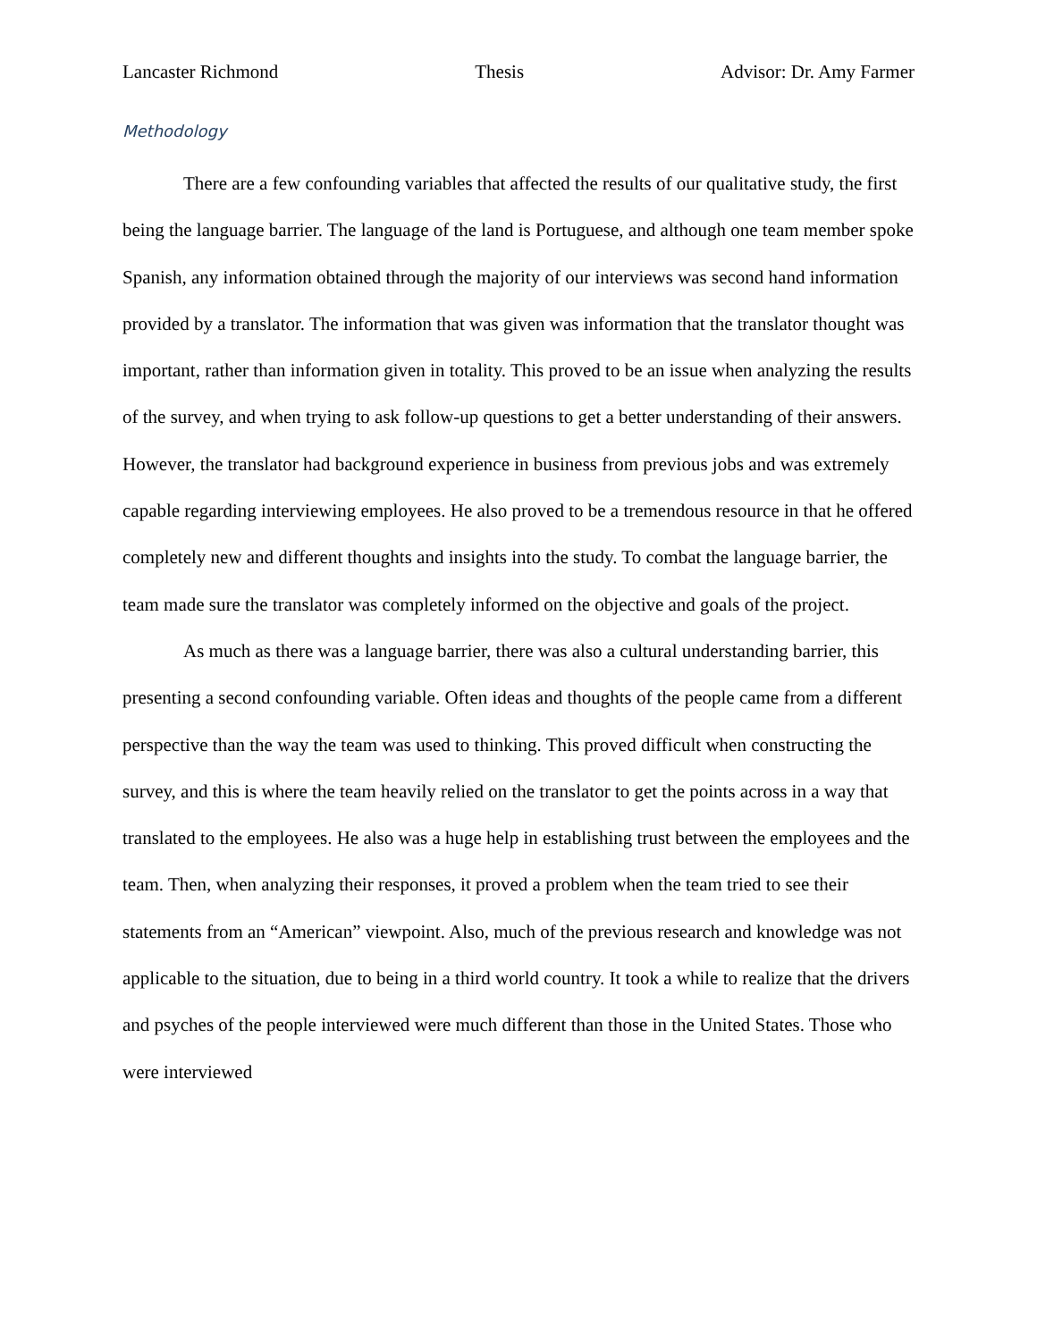Lancaster Richmond Thesis Advisor: Dr. Amy Farmer
Methodology
There are a few confounding variables that affected the results of our qualitative study, the first being the language barrier. The language of the land is Portuguese, and although one team member spoke Spanish, any information obtained through the majority of our interviews was second hand information provided by a translator. The information that was given was information that the translator thought was important, rather than information given in totality. This proved to be an issue when analyzing the results of the survey, and when trying to ask follow-up questions to get a better understanding of their answers. However, the translator had background experience in business from previous jobs and was extremely capable regarding interviewing employees. He also proved to be a tremendous resource in that he offered completely new and different thoughts and insights into the study. To combat the language barrier, the team made sure the translator was completely informed on the objective and goals of the project.
As much as there was a language barrier, there was also a cultural understanding barrier, this presenting a second confounding variable. Often ideas and thoughts of the people came from a different perspective than the way the team was used to thinking. This proved difficult when constructing the survey, and this is where the team heavily relied on the translator to get the points across in a way that translated to the employees. He also was a huge help in establishing trust between the employees and the team. Then, when analyzing their responses, it proved a problem when the team tried to see their statements from an “American” viewpoint. Also, much of the previous research and knowledge was not applicable to the situation, due to being in a third world country. It took a while to realize that the drivers and psyches of the people interviewed were much different than those in the United States. Those who were interviewed